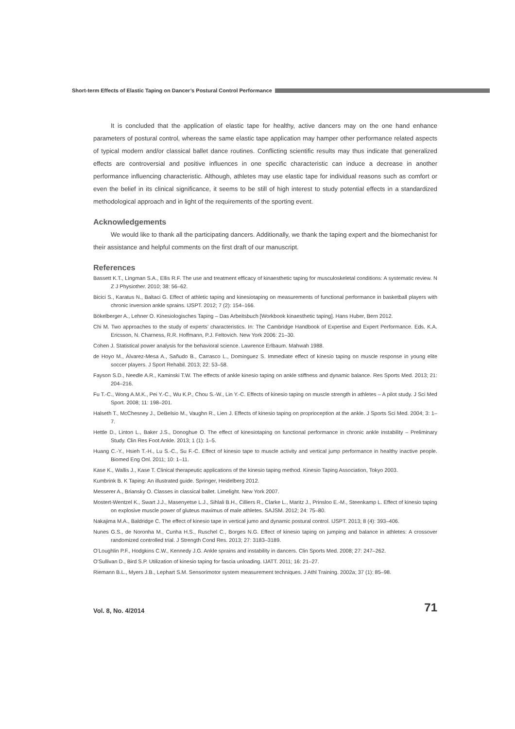Short-term Effects of Elastic Taping on Dancer’s Postural Control Performance
It is concluded that the application of elastic tape for healthy, active dancers may on the one hand enhance parameters of postural control, whereas the same elastic tape application may hamper other performance related aspects of typical modern and/or classical ballet dance routines. Conflicting scientific results may thus indicate that generalized effects are controversial and positive influences in one specific characteristic can induce a decrease in another performance influencing characteristic. Although, athletes may use elastic tape for individual reasons such as comfort or even the belief in its clinical significance, it seems to be still of high interest to study potential effects in a standardized methodological approach and in light of the requirements of the sporting event.
Acknowledgements
We would like to thank all the participating dancers. Additionally, we thank the taping expert and the biomechanist for their assistance and helpful comments on the first draft of our manuscript.
References
Bassett K.T., Lingman S.A., Ellis R.F. The use and treatment efficacy of kinaesthetic taping for musculoskeletal conditions: A systematic review. N Z J Physiother. 2010; 38: 56–62.
Bicici S., Karatus N., Baltaci G. Effect of athletic taping and kinesiotaping on measurements of functional performance in basketball players with chronic inversion ankle sprains. IJSPT. 2012; 7 (2): 154–166.
Bökelberger A., Lehner O. Kinesiologisches Taping – Das Arbeitsbuch [Workbook kinaesthetic taping]. Hans Huber, Bern 2012.
Chi M. Two approaches to the study of experts’ characteristics. In: The Cambridge Handbook of Expertise and Expert Performance. Eds. K.A. Ericsson, N. Charness, R.R. Hoffmann, P.J. Feltovich. New York 2006: 21–30.
Cohen J. Statistical power analysis for the behavioral science. Lawrence Erlbaum. Mahwah 1988.
de Hoyo M., Álvarez-Mesa A., Sañudo B., Carrasco L., Domínguez S. Immediate effect of kinesio taping on muscle response in young elite soccer players. J Sport Rehabil. 2013; 22: 53–58.
Fayson S.D., Needle A.R., Kaminski T.W. The effects of ankle kinesio taping on ankle stiffness and dynamic balance. Res Sports Med. 2013; 21: 204–216.
Fu T.-C., Wong A.M.K., Pei Y.-C., Wu K.P., Chou S.-W., Lin Y.-C. Effects of kinesio taping on muscle strength in athletes – A pilot study. J Sci Med Sport. 2008; 11: 198–201.
Halseth T., McChesney J., DeBelsio M., Vaughn R., Lien J. Effects of kinesio taping on proprioception at the ankle. J Sports Sci Med. 2004; 3: 1–7.
Hettle D., Linton L., Baker J.S., Donoghue O. The effect of kinesiotaping on functional performance in chronic ankle instability – Preliminary Study. Clin Res Foot Ankle. 2013; 1 (1): 1–5.
Huang C.-Y., Hsieh T.-H., Lu S.-C., Su F.-C. Effect of kinesio tape to muscle activity and vertical jump performance in healthy inactive people. Biomed Eng Onl. 2011; 10: 1–11.
Kase K., Wallis J., Kase T. Clinical therapeutic applications of the kinesio taping method. Kinesio Taping Association, Tokyo 2003.
Kumbrink B. K Taping: An illustrated guide. Springer, Heidelberg 2012.
Messerer A., Briansky O. Classes in classical ballet. Limelight. New York 2007.
Mostert-Wentzel K., Swart J.J., Masenyetse L.J., Sihlali B.H., Cilliers R., Clarke L., Maritz J., Prinsloo E.-M., Steenkamp L. Effect of kinesio taping on explosive muscle power of gluteus maximus of male athletes. SAJSM. 2012; 24: 75–80.
Nakajima M.A., Baldridge C. The effect of kinesio tape in vertical jumo and dynamic postural control. IJSPT. 2013; 8 (4): 393–406.
Nunes G.S., de Noronha M., Cunha H.S., Ruschel C., Borges N.G. Effect of kinesio taping on jumping and balance in athletes: A crossover randomized controlled trial. J Strength Cond Res. 2013; 27: 3183–3189.
O’Loughlin P.F., Hodgkins C.W., Kennedy J.G. Ankle sprains and instability in dancers. Clin Sports Med. 2008; 27: 247–262.
O’Sullivan D., Bird S.P. Utilization of kinesio taping for fascia unloading. IJATT. 2011; 16: 21–27.
Riemann B.L., Myers J.B., Lephart S.M. Sensorimotor system measurement techniques. J Athl Training. 2002a; 37 (1): 85–98.
Vol. 8, No. 4/2014 71